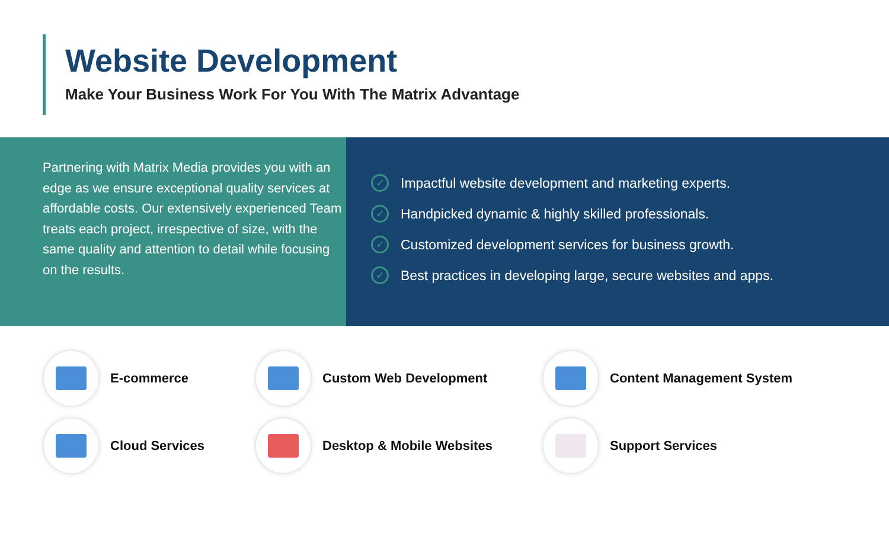Website Development
Make Your Business Work For You With The Matrix Advantage
Partnering with Matrix Media provides you with an edge as we ensure exceptional quality services at affordable costs. Our extensively experienced Team treats each project, irrespective of size, with the same quality and attention to detail while focusing on the results.
✓ Impactful website development and marketing experts.
✓ Handpicked dynamic & highly skilled professionals.
✓ Customized development services for business growth.
✓ Best practices in developing large, secure websites and apps.
E-commerce
Custom Web Development
Content Management System
Cloud Services
Desktop & Mobile Websites
Support Services